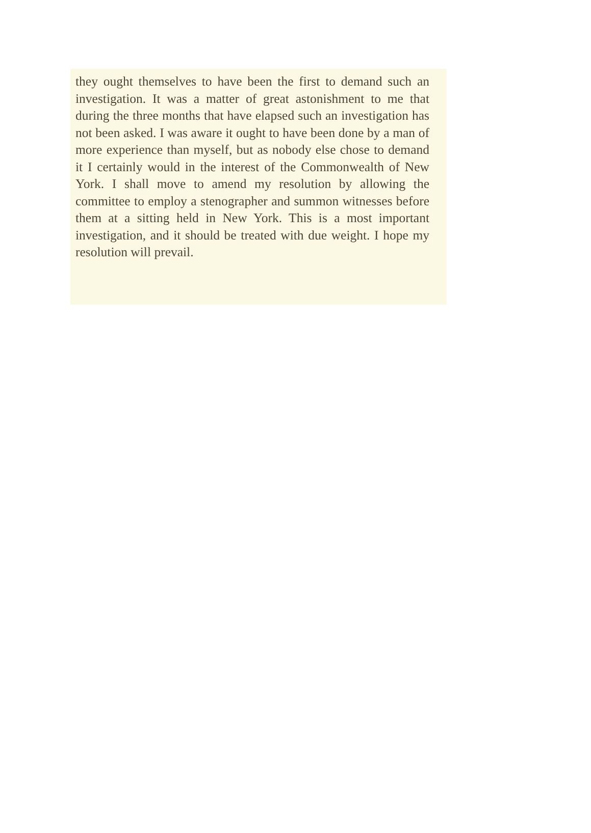they ought themselves to have been the first to demand such an investigation. It was a matter of great astonishment to me that during the three months that have elapsed such an investigation has not been asked. I was aware it ought to have been done by a man of more experience than myself, but as nobody else chose to demand it I certainly would in the interest of the Commonwealth of New York. I shall move to amend my resolution by allowing the committee to employ a stenographer and summon witnesses before them at a sitting held in New York. This is a most important investigation, and it should be treated with due weight. I hope my resolution will prevail.